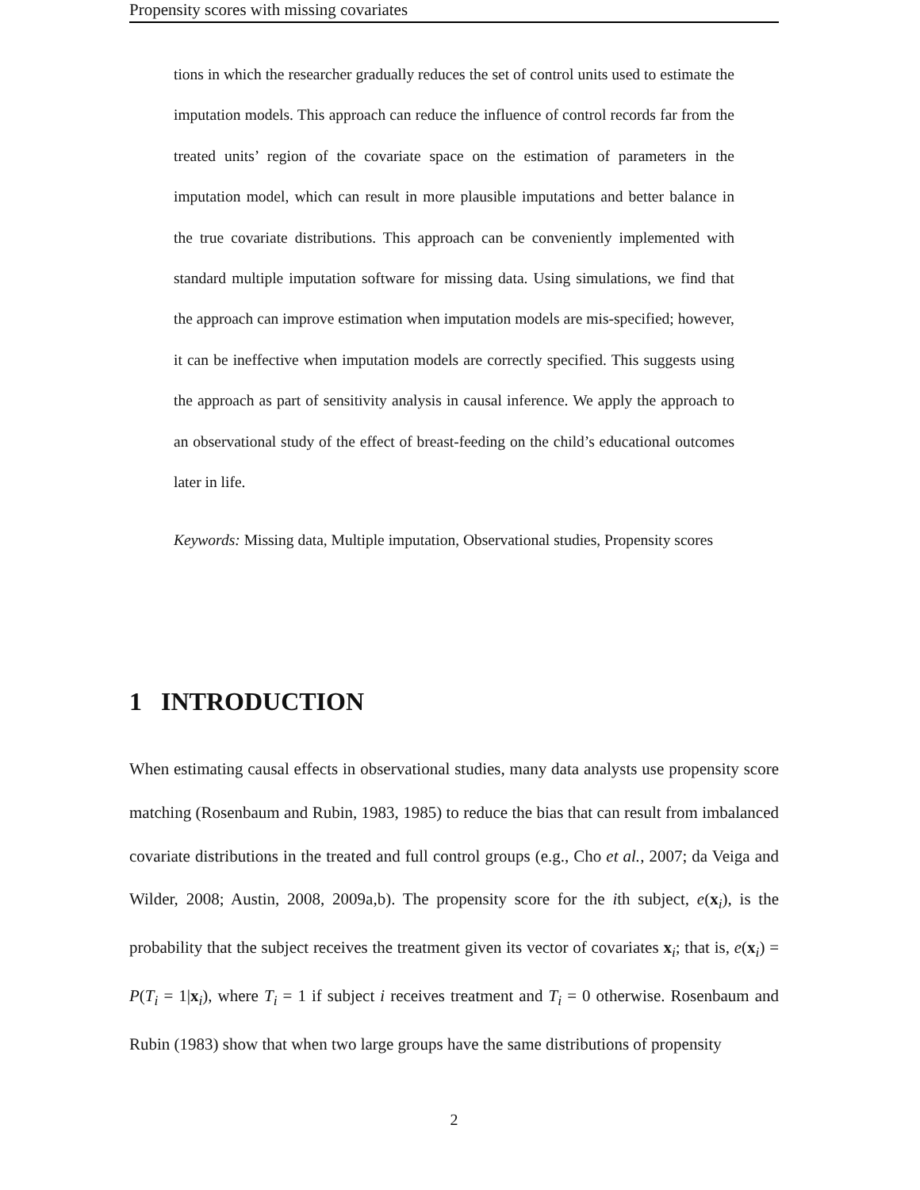Propensity scores with missing covariates
tions in which the researcher gradually reduces the set of control units used to estimate the imputation models. This approach can reduce the influence of control records far from the treated units’ region of the covariate space on the estimation of parameters in the imputation model, which can result in more plausible imputations and better balance in the true covariate distributions. This approach can be conveniently implemented with standard multiple imputation software for missing data. Using simulations, we find that the approach can improve estimation when imputation models are mis-specified; however, it can be ineffective when imputation models are correctly specified. This suggests using the approach as part of sensitivity analysis in causal inference. We apply the approach to an observational study of the effect of breast-feeding on the child’s educational outcomes later in life.
Keywords: Missing data, Multiple imputation, Observational studies, Propensity scores
1 INTRODUCTION
When estimating causal effects in observational studies, many data analysts use propensity score matching (Rosenbaum and Rubin, 1983, 1985) to reduce the bias that can result from imbalanced covariate distributions in the treated and full control groups (e.g., Cho et al., 2007; da Veiga and Wilder, 2008; Austin, 2008, 2009a,b). The propensity score for the ith subject, e(x<sub>i</sub>), is the probability that the subject receives the treatment given its vector of covariates x<sub>i</sub>; that is, e(x<sub>i</sub>) = P(T<sub>i</sub> = 1|x<sub>i</sub>), where T<sub>i</sub> = 1 if subject i receives treatment and T<sub>i</sub> = 0 otherwise. Rosenbaum and Rubin (1983) show that when two large groups have the same distributions of propensity
2